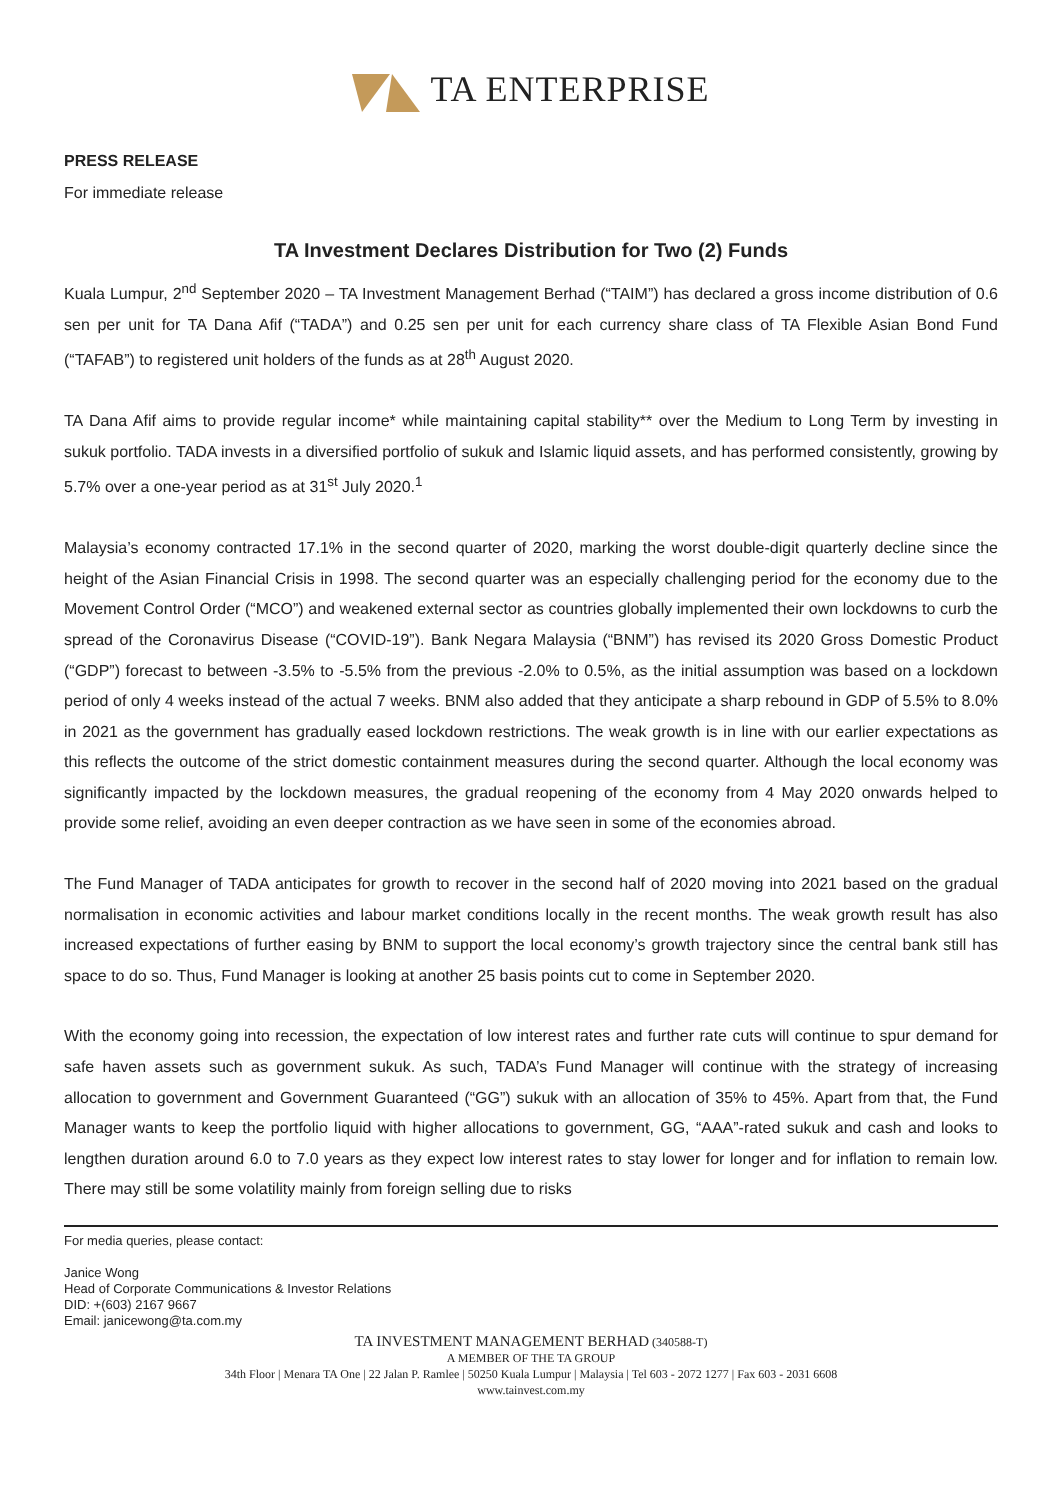TA ENTERPRISE
PRESS RELEASE
For immediate release
TA Investment Declares Distribution for Two (2) Funds
Kuala Lumpur, 2<sup>nd</sup> September 2020 – TA Investment Management Berhad (“TAIM”) has declared a gross income distribution of 0.6 sen per unit for TA Dana Afif (“TADA”) and 0.25 sen per unit for each currency share class of TA Flexible Asian Bond Fund (“TAFAB”) to registered unit holders of the funds as at 28<sup>th</sup> August 2020.
TA Dana Afif aims to provide regular income* while maintaining capital stability** over the Medium to Long Term by investing in sukuk portfolio. TADA invests in a diversified portfolio of sukuk and Islamic liquid assets, and has performed consistently, growing by 5.7% over a one-year period as at 31<sup>st</sup> July 2020.<sup>1</sup>
Malaysia’s economy contracted 17.1% in the second quarter of 2020, marking the worst double-digit quarterly decline since the height of the Asian Financial Crisis in 1998. The second quarter was an especially challenging period for the economy due to the Movement Control Order (“MCO”) and weakened external sector as countries globally implemented their own lockdowns to curb the spread of the Coronavirus Disease (“COVID-19”). Bank Negara Malaysia (“BNM”) has revised its 2020 Gross Domestic Product (“GDP”) forecast to between -3.5% to -5.5% from the previous -2.0% to 0.5%, as the initial assumption was based on a lockdown period of only 4 weeks instead of the actual 7 weeks. BNM also added that they anticipate a sharp rebound in GDP of 5.5% to 8.0% in 2021 as the government has gradually eased lockdown restrictions. The weak growth is in line with our earlier expectations as this reflects the outcome of the strict domestic containment measures during the second quarter. Although the local economy was significantly impacted by the lockdown measures, the gradual reopening of the economy from 4 May 2020 onwards helped to provide some relief, avoiding an even deeper contraction as we have seen in some of the economies abroad.
The Fund Manager of TADA anticipates for growth to recover in the second half of 2020 moving into 2021 based on the gradual normalisation in economic activities and labour market conditions locally in the recent months. The weak growth result has also increased expectations of further easing by BNM to support the local economy’s growth trajectory since the central bank still has space to do so. Thus, Fund Manager is looking at another 25 basis points cut to come in September 2020.
With the economy going into recession, the expectation of low interest rates and further rate cuts will continue to spur demand for safe haven assets such as government sukuk. As such, TADA’s Fund Manager will continue with the strategy of increasing allocation to government and Government Guaranteed (“GG”) sukuk with an allocation of 35% to 45%. Apart from that, the Fund Manager wants to keep the portfolio liquid with higher allocations to government, GG, “AAA”-rated sukuk and cash and looks to lengthen duration around 6.0 to 7.0 years as they expect low interest rates to stay lower for longer and for inflation to remain low. There may still be some volatility mainly from foreign selling due to risks
For media queries, please contact:
Janice Wong
Head of Corporate Communications & Investor Relations
DID: +(603) 2167 9667
Email: janicewong@ta.com.my
TA INVESTMENT MANAGEMENT BERHAD (340588-T)
A MEMBER OF THE TA GROUP
34th Floor | Menara TA One | 22 Jalan P. Ramlee | 50250 Kuala Lumpur | Malaysia | Tel 603 - 2072 1277 | Fax 603 - 2031 6608
www.tainvest.com.my